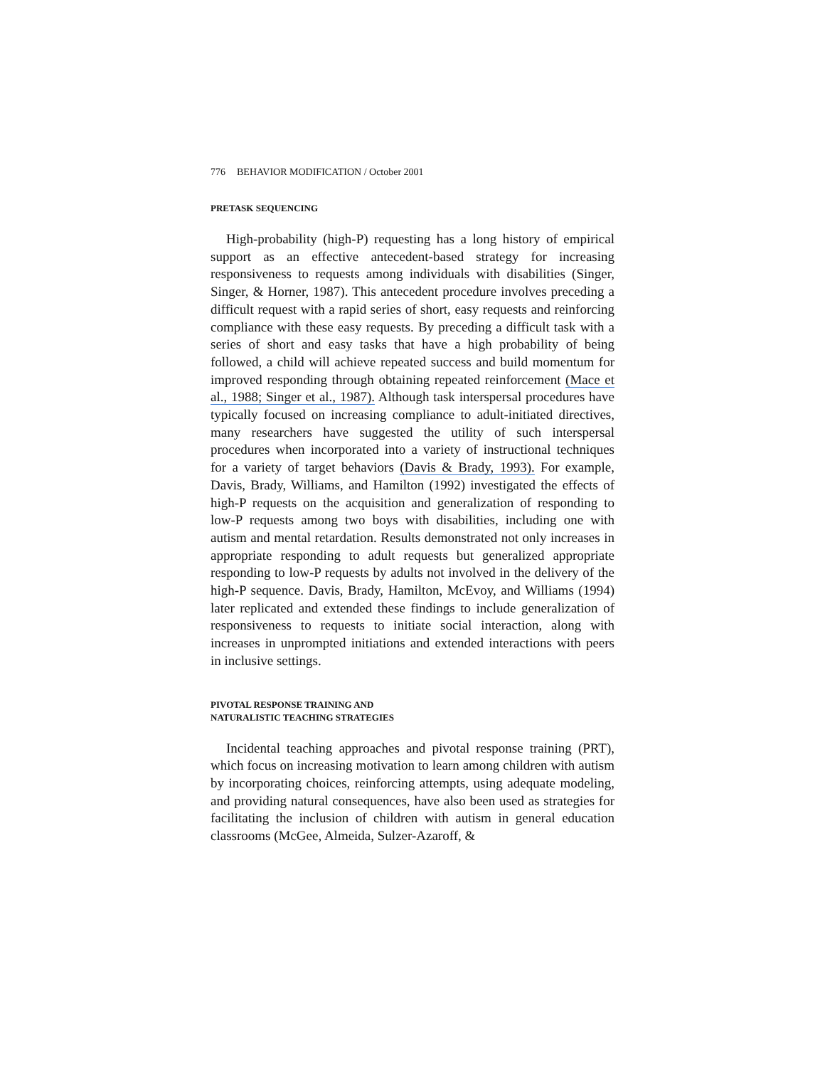776 BEHAVIOR MODIFICATION / October 2001
PRETASK SEQUENCING
High-probability (high-P) requesting has a long history of empirical support as an effective antecedent-based strategy for increasing responsiveness to requests among individuals with disabilities (Singer, Singer, & Horner, 1987). This antecedent procedure involves preceding a difficult request with a rapid series of short, easy requests and reinforcing compliance with these easy requests. By preceding a difficult task with a series of short and easy tasks that have a high probability of being followed, a child will achieve repeated success and build momentum for improved responding through obtaining repeated reinforcement (Mace et al., 1988; Singer et al., 1987). Although task interspersal procedures have typically focused on increasing compliance to adult-initiated directives, many researchers have suggested the utility of such interspersal procedures when incorporated into a variety of instructional techniques for a variety of target behaviors (Davis & Brady, 1993). For example, Davis, Brady, Williams, and Hamilton (1992) investigated the effects of high-P requests on the acquisition and generalization of responding to low-P requests among two boys with disabilities, including one with autism and mental retardation. Results demonstrated not only increases in appropriate responding to adult requests but generalized appropriate responding to low-P requests by adults not involved in the delivery of the high-P sequence. Davis, Brady, Hamilton, McEvoy, and Williams (1994) later replicated and extended these findings to include generalization of responsiveness to requests to initiate social interaction, along with increases in unprompted initiations and extended interactions with peers in inclusive settings.
PIVOTAL RESPONSE TRAINING AND
NATURALISTIC TEACHING STRATEGIES
Incidental teaching approaches and pivotal response training (PRT), which focus on increasing motivation to learn among children with autism by incorporating choices, reinforcing attempts, using adequate modeling, and providing natural consequences, have also been used as strategies for facilitating the inclusion of children with autism in general education classrooms (McGee, Almeida, Sulzer-Azaroff, &